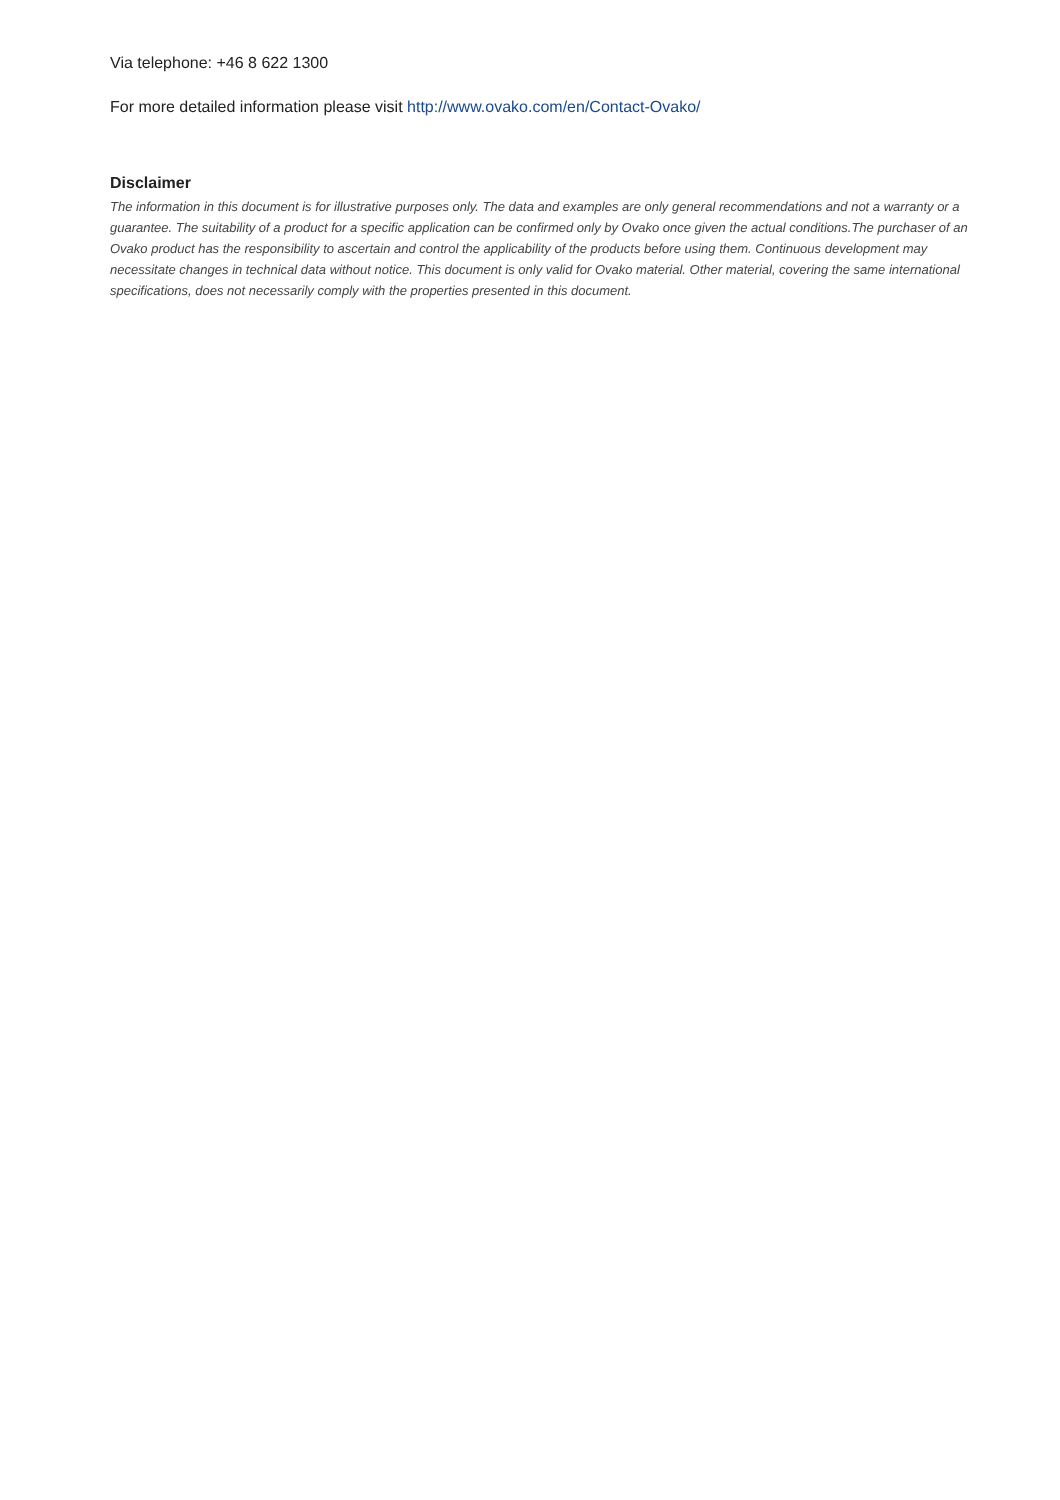Via telephone: +46 8 622 1300
For more detailed information please visit http://www.ovako.com/en/Contact-Ovako/
Disclaimer
The information in this document is for illustrative purposes only. The data and examples are only general recommendations and not a warranty or a guarantee. The suitability of a product for a specific application can be confirmed only by Ovako once given the actual conditions.The purchaser of an Ovako product has the responsibility to ascertain and control the applicability of the products before using them. Continuous development may necessitate changes in technical data without notice. This document is only valid for Ovako material. Other material, covering the same international specifications, does not necessarily comply with the properties presented in this document.